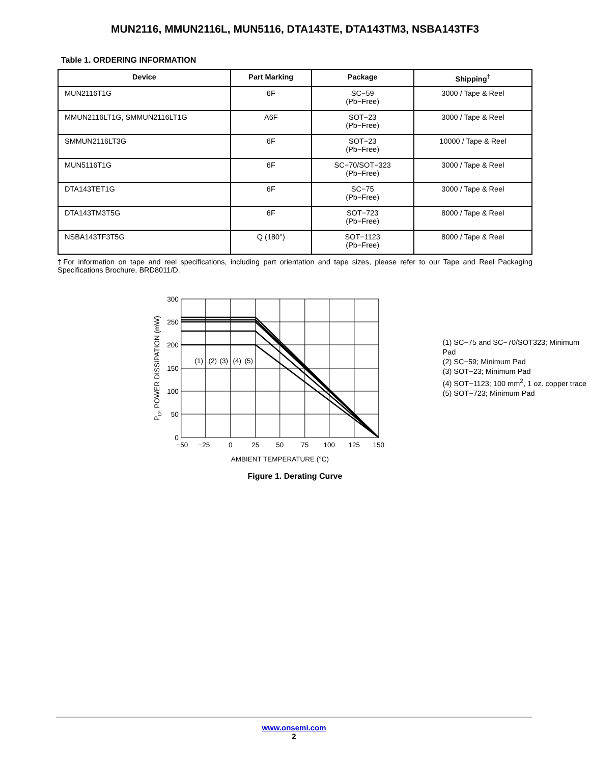MUN2116, MMUN2116L, MUN5116, DTA143TE, DTA143TM3, NSBA143TF3
Table 1. ORDERING INFORMATION
| Device | Part Marking | Package | Shipping<sup>†</sup> |
| --- | --- | --- | --- |
| MUN2116T1G | 6F | SC−59 (Pb−Free) | 3000 / Tape & Reel |
| MMUN2116LT1G, SMMUN2116LT1G | A6F | SOT−23 (Pb−Free) | 3000 / Tape & Reel |
| SMMUN2116LT3G | 6F | SOT−23 (Pb−Free) | 10000 / Tape & Reel |
| MUN5116T1G | 6F | SC−70/SOT−323 (Pb−Free) | 3000 / Tape & Reel |
| DTA143TET1G | 6F | SC−75 (Pb−Free) | 3000 / Tape & Reel |
| DTA143TM3T5G | 6F | SOT−723 (Pb−Free) | 8000 / Tape & Reel |
| NSBA143TF3T5G | Q (180°) | SOT−1123 (Pb−Free) | 8000 / Tape & Reel |
†For information on tape and reel specifications, including part orientation and tape sizes, please refer to our Tape and Reel Packaging Specifications Brochure, BRD8011/D.
300
250
200
150
100
50
0
−50
−25
0
25
50
75
100
125
150
AMBIENT TEMPERATURE (°C)
(1)
(2)
(3)
(4)
(5)
PD, POWER DISSIPATION (mW)
(1) SC−75 and SC−70/SOT323; Minimum Pad
(2) SC−59; Minimum Pad
(3) SOT−23; Minimum Pad
(4) SOT−1123; 100 mm<sup>2</sup>, 1 oz. copper trace
(5) SOT−723; Minimum Pad
Figure 1. Derating Curve
www.onsemi.com
2